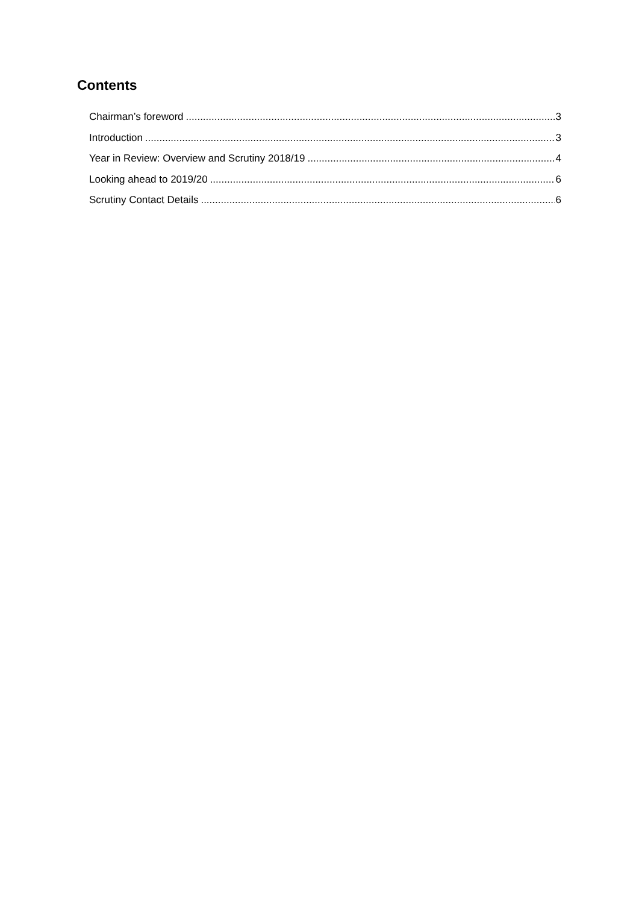Contents
Chairman’s foreword 3
Introduction 3
Year in Review: Overview and Scrutiny 2018/19 4
Looking ahead to 2019/20 6
Scrutiny Contact Details 6